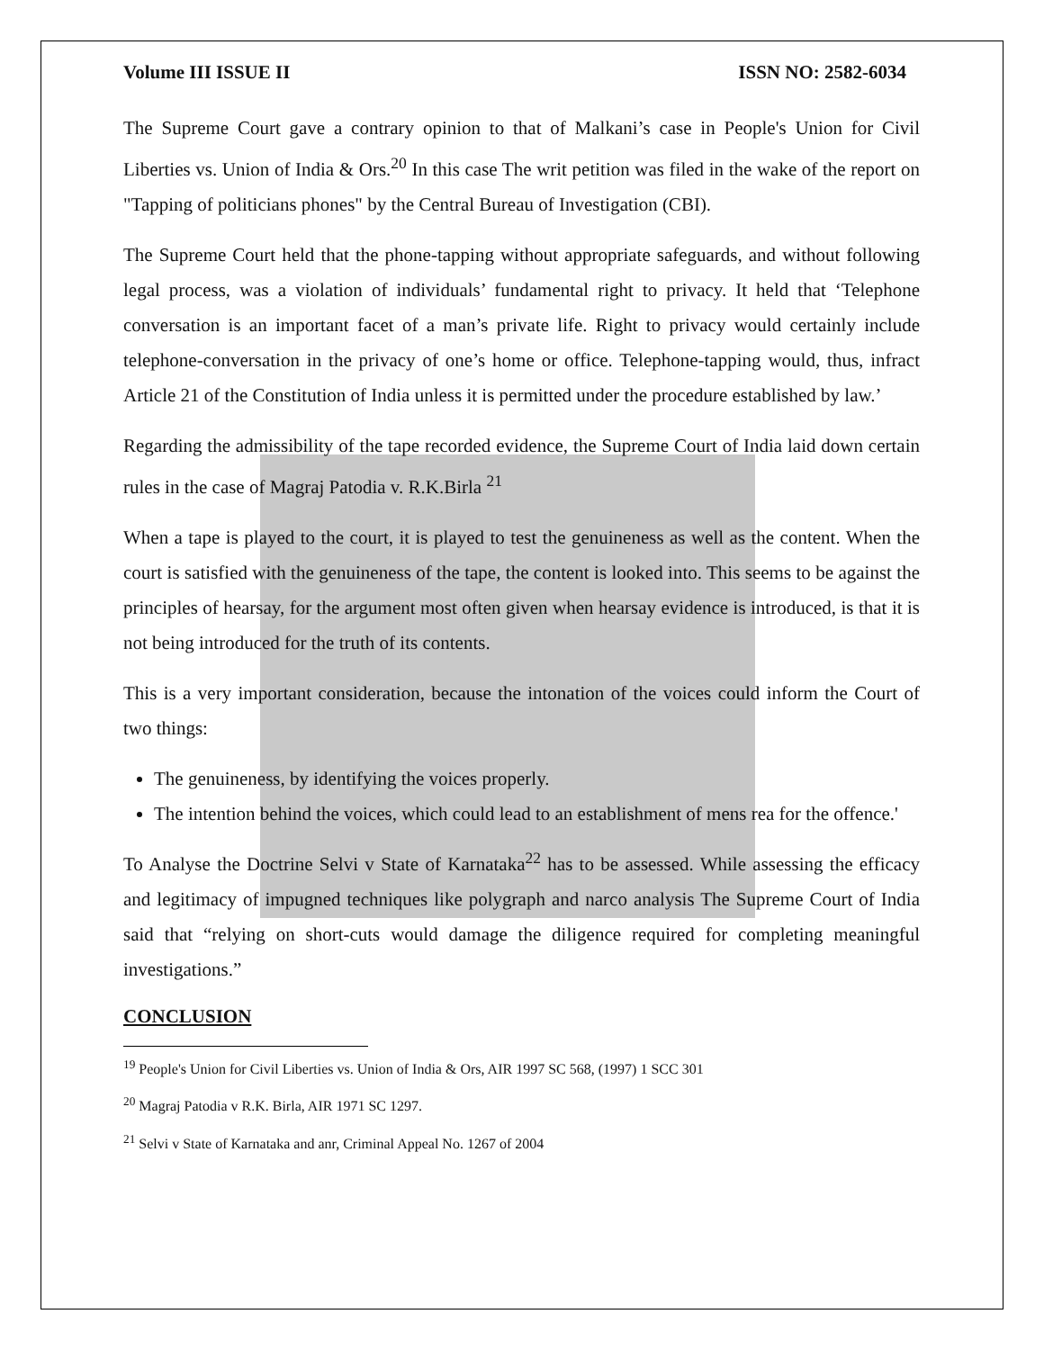Volume III ISSUE II ISSN NO: 2582-6034
The Supreme Court gave a contrary opinion to that of Malkani’s case in People's Union for Civil Liberties vs. Union of India & Ors.<sup>20</sup> In this case The writ petition was filed in the wake of the report on "Tapping of politicians phones" by the Central Bureau of Investigation (CBI).
The Supreme Court held that the phone-tapping without appropriate safeguards, and without following legal process, was a violation of individuals’ fundamental right to privacy. It held that ‘Telephone conversation is an important facet of a man’s private life. Right to privacy would certainly include telephone-conversation in the privacy of one’s home or office. Telephone-tapping would, thus, infract Article 21 of the Constitution of India unless it is permitted under the procedure established by law.’
Regarding the admissibility of the tape recorded evidence, the Supreme Court of India laid down certain rules in the case of Magraj Patodia v. R.K.Birla <sup>21</sup>
When a tape is played to the court, it is played to test the genuineness as well as the content. When the court is satisfied with the genuineness of the tape, the content is looked into. This seems to be against the principles of hearsay, for the argument most often given when hearsay evidence is introduced, is that it is not being introduced for the truth of its contents.
This is a very important consideration, because the intonation of the voices could inform the Court of two things:
The genuineness, by identifying the voices properly.
The intention behind the voices, which could lead to an establishment of mens rea for the offence.'
To Analyse the Doctrine Selvi v State of Karnataka<sup>22</sup> has to be assessed. While assessing the efficacy and legitimacy of impugned techniques like polygraph and narco analysis The Supreme Court of India said that “relying on short-cuts would damage the diligence required for completing meaningful investigations.”
CONCLUSION
<sup>19</sup> People's Union for Civil Liberties vs. Union of India & Ors, AIR 1997 SC 568, (1997) 1 SCC 301
<sup>20</sup> Magraj Patodia v R.K. Birla, AIR 1971 SC 1297.
<sup>21</sup> Selvi v State of Karnataka and anr, Criminal Appeal No. 1267 of 2004